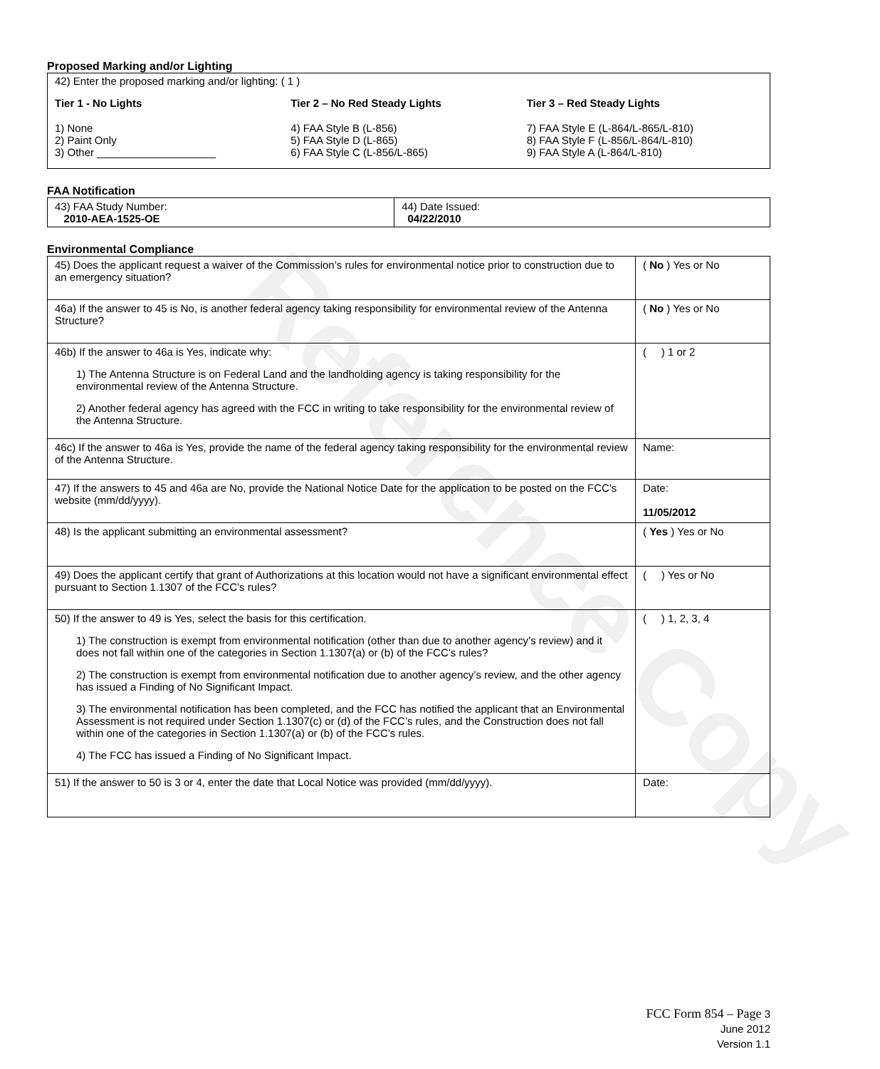Reference Copy
Proposed Marking and/or Lighting
42) Enter the proposed marking and/or lighting: ( 1 )
Tier 1 - No Lights
1) None
2) Paint Only
3) Other ____________________
Tier 2 – No Red Steady Lights
4) FAA Style B (L-856)
5) FAA Style D (L-865)
6) FAA Style C (L-856/L-865)
Tier 3 – Red Steady Lights
7) FAA Style E (L-864/L-865/L-810)
8) FAA Style F (L-856/L-864/L-810)
9) FAA Style A (L-864/L-810)
FAA Notification
| 43) FAA Study Number: 2010-AEA-1525-OE | 44) Date Issued: 04/22/2010 |
Environmental Compliance
| 45) Does the applicant request a waiver of the Commission’s rules for environmental notice prior to construction due to an emergency situation? | ( No ) Yes or No |
| 46a) If the answer to 45 is No, is another federal agency taking responsibility for environmental review of the Antenna Structure? | ( No ) Yes or No |
| 46b) If the answer to 46a is Yes, indicate why: 1) The Antenna Structure is on Federal Land and the landholding agency is taking responsibility for the environmental review of the Antenna Structure. 2) Another federal agency has agreed with the FCC in writing to take responsibility for the environmental review of the Antenna Structure. | ( ) 1 or 2 |
| 46c) If the answer to 46a is Yes, provide the name of the federal agency taking responsibility for the environmental review of the Antenna Structure. | Name: |
| 47) If the answers to 45 and 46a are No, provide the National Notice Date for the application to be posted on the FCC’s website (mm/dd/yyyy). | Date: 11/05/2012 |
| 48) Is the applicant submitting an environmental assessment? | ( Yes ) Yes or No |
| 49) Does the applicant certify that grant of Authorizations at this location would not have a significant environmental effect pursuant to Section 1.1307 of the FCC’s rules? | ( ) Yes or No |
| 50) If the answer to 49 is Yes, select the basis for this certification. 1) The construction is exempt from environmental notification (other than due to another agency’s review) and it does not fall within one of the categories in Section 1.1307(a) or (b) of the FCC’s rules? 2) The construction is exempt from environmental notification due to another agency’s review, and the other agency has issued a Finding of No Significant Impact. 3) The environmental notification has been completed, and the FCC has notified the applicant that an Environmental Assessment is not required under Section 1.1307(c) or (d) of the FCC’s rules, and the Construction does not fall within one of the categories in Section 1.1307(a) or (b) of the FCC’s rules. 4) The FCC has issued a Finding of No Significant Impact. | ( ) 1, 2, 3, 4 |
| 51) If the answer to 50 is 3 or 4, enter the date that Local Notice was provided (mm/dd/yyyy). | Date: |
FCC Form 854 – Page 3
June 2012
Version 1.1